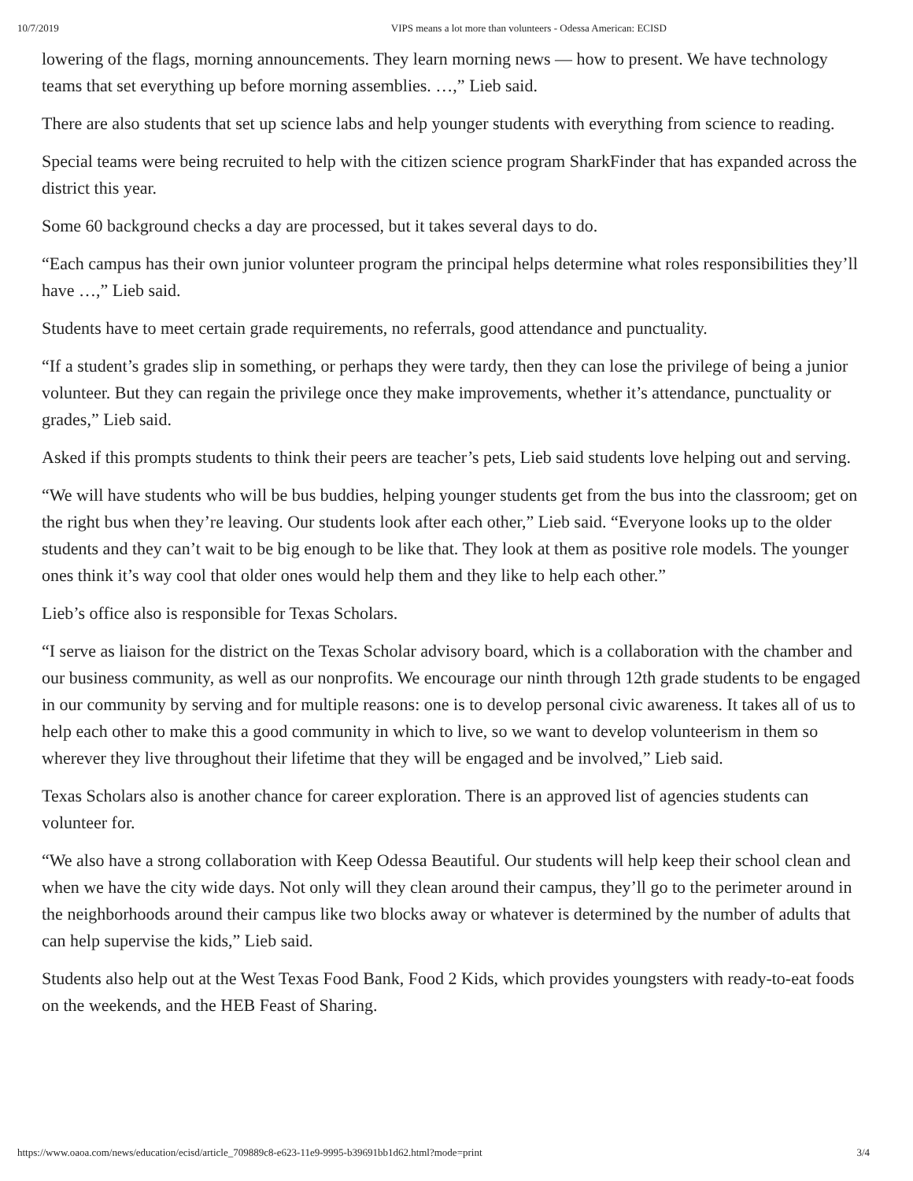10/7/2019 VIPS means a lot more than volunteers - Odessa American: ECISD
lowering of the flags, morning announcements. They learn morning news — how to present. We have technology teams that set everything up before morning assemblies. …,” Lieb said.
There are also students that set up science labs and help younger students with everything from science to reading.
Special teams were being recruited to help with the citizen science program SharkFinder that has expanded across the district this year.
Some 60 background checks a day are processed, but it takes several days to do.
“Each campus has their own junior volunteer program the principal helps determine what roles responsibilities they’ll have …,” Lieb said.
Students have to meet certain grade requirements, no referrals, good attendance and punctuality.
“If a student’s grades slip in something, or perhaps they were tardy, then they can lose the privilege of being a junior volunteer. But they can regain the privilege once they make improvements, whether it’s attendance, punctuality or grades,” Lieb said.
Asked if this prompts students to think their peers are teacher’s pets, Lieb said students love helping out and serving.
“We will have students who will be bus buddies, helping younger students get from the bus into the classroom; get on the right bus when they’re leaving. Our students look after each other,” Lieb said. “Everyone looks up to the older students and they can’t wait to be big enough to be like that. They look at them as positive role models. The younger ones think it’s way cool that older ones would help them and they like to help each other.”
Lieb’s office also is responsible for Texas Scholars.
“I serve as liaison for the district on the Texas Scholar advisory board, which is a collaboration with the chamber and our business community, as well as our nonprofits. We encourage our ninth through 12th grade students to be engaged in our community by serving and for multiple reasons: one is to develop personal civic awareness. It takes all of us to help each other to make this a good community in which to live, so we want to develop volunteerism in them so wherever they live throughout their lifetime that they will be engaged and be involved,” Lieb said.
Texas Scholars also is another chance for career exploration. There is an approved list of agencies students can volunteer for.
“We also have a strong collaboration with Keep Odessa Beautiful. Our students will help keep their school clean and when we have the city wide days. Not only will they clean around their campus, they’ll go to the perimeter around in the neighborhoods around their campus like two blocks away or whatever is determined by the number of adults that can help supervise the kids,” Lieb said.
Students also help out at the West Texas Food Bank, Food 2 Kids, which provides youngsters with ready-to-eat foods on the weekends, and the HEB Feast of Sharing.
https://www.oaoa.com/news/education/ecisd/article_709889c8-e623-11e9-9995-b39691bb1d62.html?mode=print 3/4